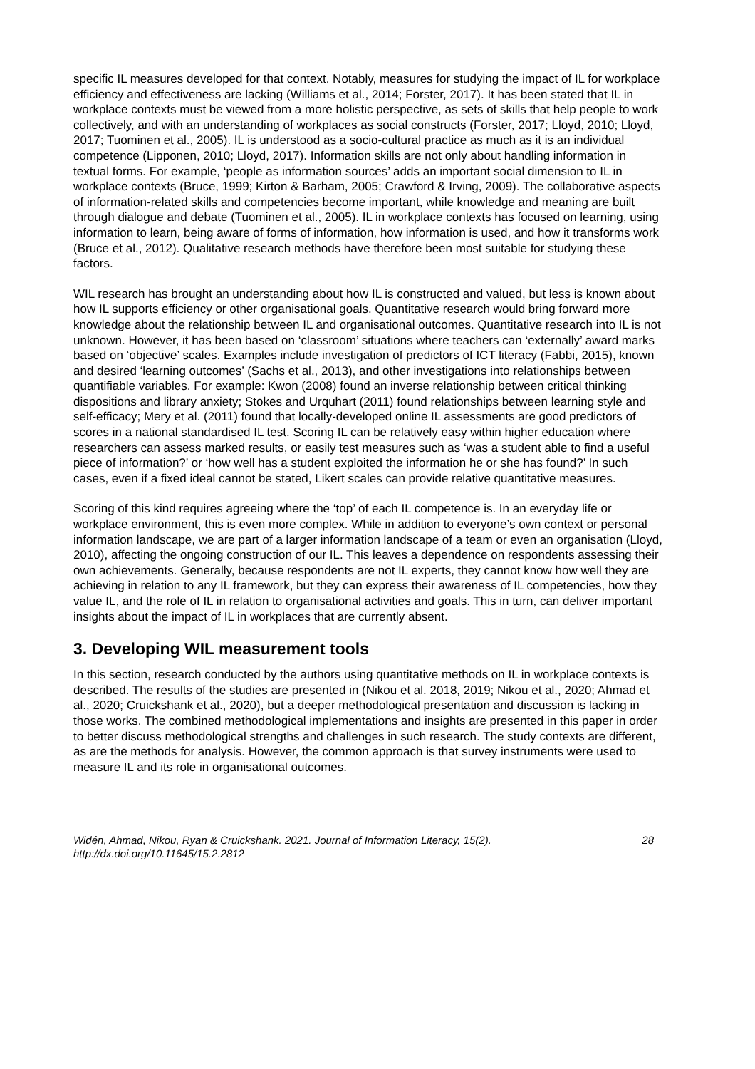specific IL measures developed for that context. Notably, measures for studying the impact of IL for workplace efficiency and effectiveness are lacking (Williams et al., 2014; Forster, 2017). It has been stated that IL in workplace contexts must be viewed from a more holistic perspective, as sets of skills that help people to work collectively, and with an understanding of workplaces as social constructs (Forster, 2017; Lloyd, 2010; Lloyd, 2017; Tuominen et al., 2005). IL is understood as a socio-cultural practice as much as it is an individual competence (Lipponen, 2010; Lloyd, 2017). Information skills are not only about handling information in textual forms. For example, ‘people as information sources’ adds an important social dimension to IL in workplace contexts (Bruce, 1999; Kirton & Barham, 2005; Crawford & Irving, 2009). The collaborative aspects of information-related skills and competencies become important, while knowledge and meaning are built through dialogue and debate (Tuominen et al., 2005). IL in workplace contexts has focused on learning, using information to learn, being aware of forms of information, how information is used, and how it transforms work (Bruce et al., 2012). Qualitative research methods have therefore been most suitable for studying these factors.
WIL research has brought an understanding about how IL is constructed and valued, but less is known about how IL supports efficiency or other organisational goals. Quantitative research would bring forward more knowledge about the relationship between IL and organisational outcomes. Quantitative research into IL is not unknown. However, it has been based on ‘classroom’ situations where teachers can ‘externally’ award marks based on ‘objective’ scales. Examples include investigation of predictors of ICT literacy (Fabbi, 2015), known and desired ‘learning outcomes’ (Sachs et al., 2013), and other investigations into relationships between quantifiable variables. For example: Kwon (2008) found an inverse relationship between critical thinking dispositions and library anxiety; Stokes and Urquhart (2011) found relationships between learning style and self-efficacy; Mery et al. (2011) found that locally-developed online IL assessments are good predictors of scores in a national standardised IL test. Scoring IL can be relatively easy within higher education where researchers can assess marked results, or easily test measures such as ‘was a student able to find a useful piece of information?’ or ‘how well has a student exploited the information he or she has found?’ In such cases, even if a fixed ideal cannot be stated, Likert scales can provide relative quantitative measures.
Scoring of this kind requires agreeing where the ‘top’ of each IL competence is. In an everyday life or workplace environment, this is even more complex. While in addition to everyone’s own context or personal information landscape, we are part of a larger information landscape of a team or even an organisation (Lloyd, 2010), affecting the ongoing construction of our IL. This leaves a dependence on respondents assessing their own achievements. Generally, because respondents are not IL experts, they cannot know how well they are achieving in relation to any IL framework, but they can express their awareness of IL competencies, how they value IL, and the role of IL in relation to organisational activities and goals. This in turn, can deliver important insights about the impact of IL in workplaces that are currently absent.
3. Developing WIL measurement tools
In this section, research conducted by the authors using quantitative methods on IL in workplace contexts is described. The results of the studies are presented in (Nikou et al. 2018, 2019; Nikou et al., 2020; Ahmad et al., 2020; Cruickshank et al., 2020), but a deeper methodological presentation and discussion is lacking in those works. The combined methodological implementations and insights are presented in this paper in order to better discuss methodological strengths and challenges in such research. The study contexts are different, as are the methods for analysis. However, the common approach is that survey instruments were used to measure IL and its role in organisational outcomes.
Widén, Ahmad, Nikou, Ryan & Cruickshank. 2021. Journal of Information Literacy, 15(2).
http://dx.doi.org/10.11645/15.2.2812
28